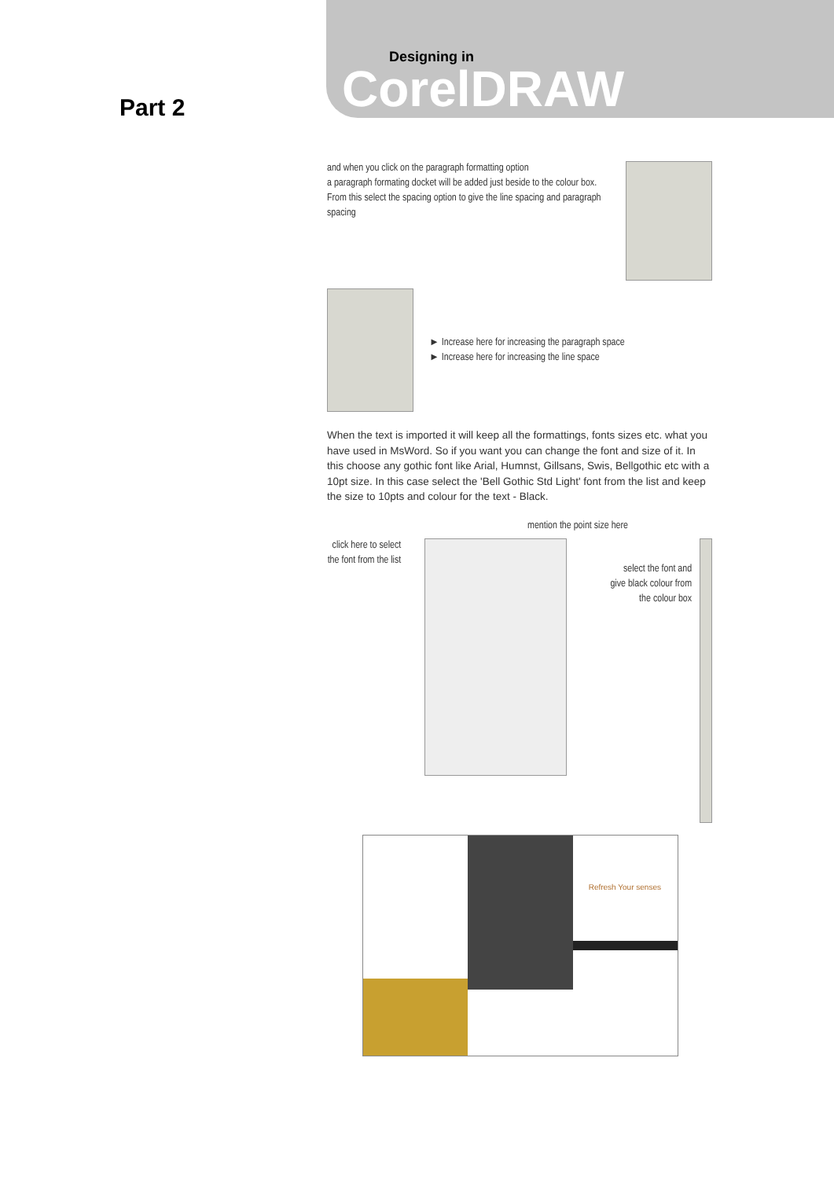Designing in
CorelDRAW
Part 2
and when you click on the paragraph formatting option
a paragraph formating docket will be added just beside to the colour box.
From this select the spacing option to give the line spacing and paragraph spacing
► Increase here for increasing the paragraph space
► Increase here for increasing the line space
When the text is imported it will keep all the formattings, fonts sizes etc. what you have used in MsWord. So if you want you can change the font and size of it. In this choose any gothic font like Arial, Humnst, Gillsans, Swis, Bellgothic etc with a 10pt size. In this case select the 'Bell Gothic Std Light' font from the list and keep the size to 10pts and colour for the text - Black.
mention the point size here
click here to select the font from the list
select the font and give black colour from the colour box
Refresh Your senses